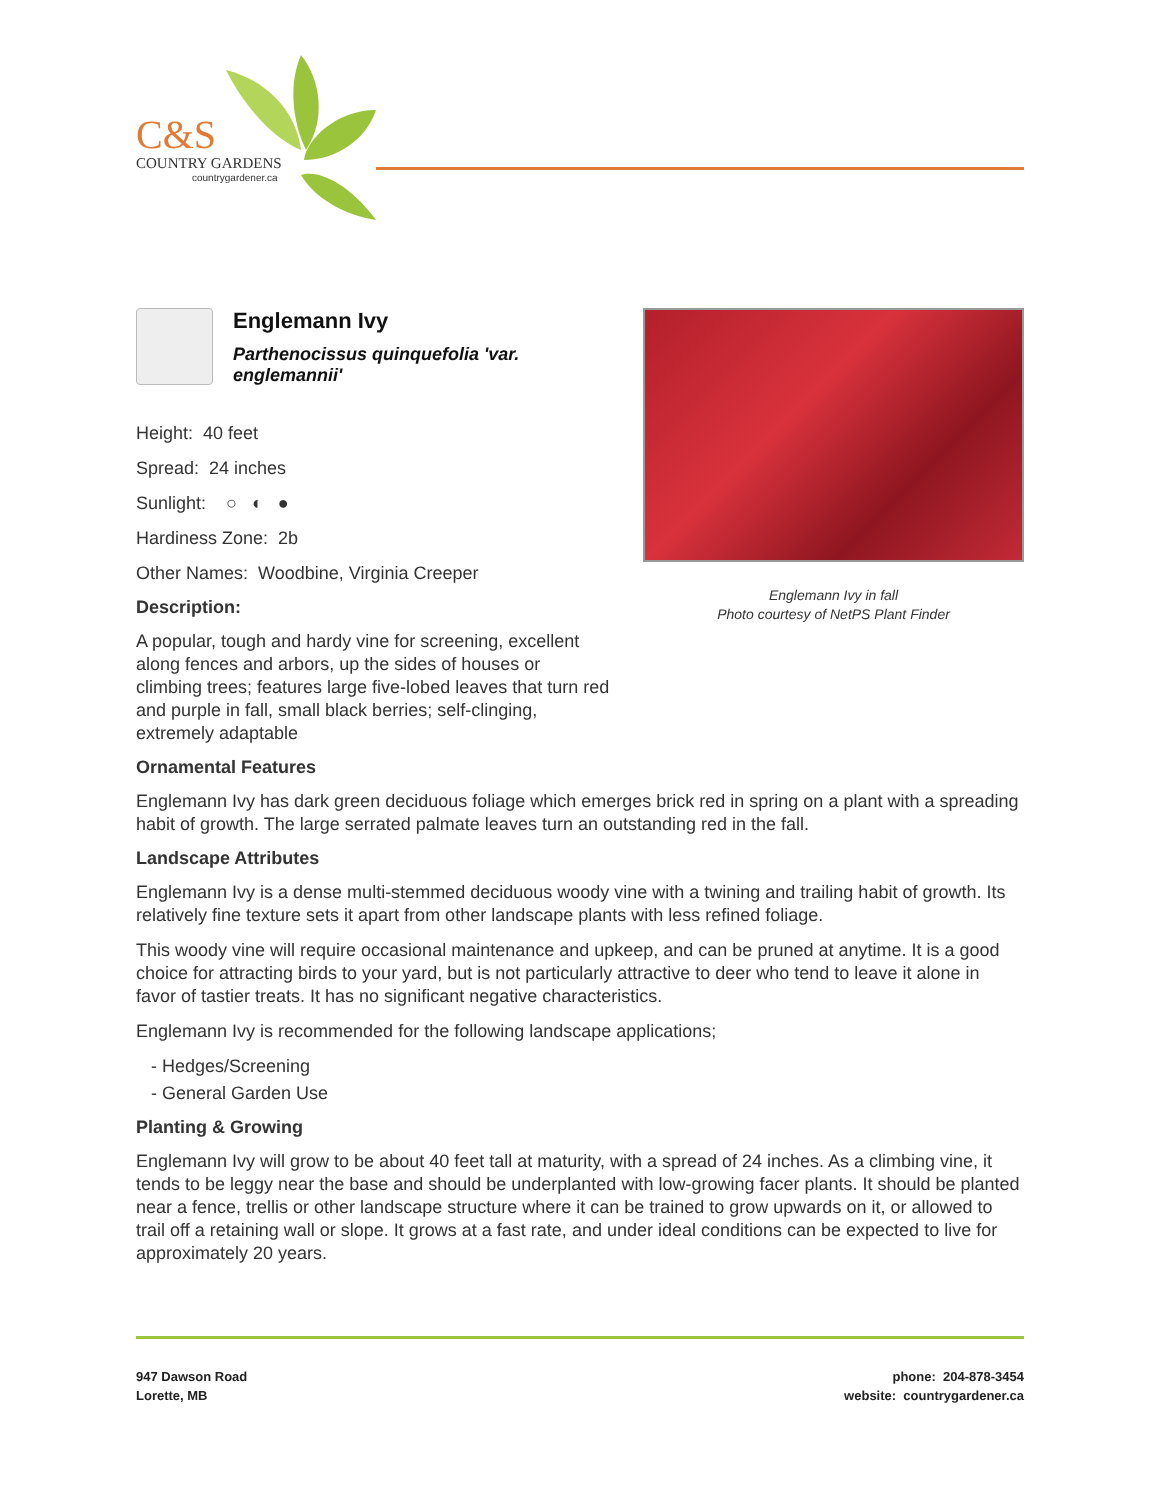C&S
COUNTRY GARDENS
countrygardener.ca
Englemann Ivy in fall
Photo courtesy of NetPS Plant Finder
Englemann Ivy
Parthenocissus quinquefolia 'var. englemannii'
Height: 40 feet
Spread: 24 inches
Sunlight: ○ ◐ ●
Hardiness Zone: 2b
Other Names: Woodbine, Virginia Creeper
Description:
A popular, tough and hardy vine for screening, excellent along fences and arbors, up the sides of houses or climbing trees; features large five-lobed leaves that turn red and purple in fall, small black berries; self-clinging, extremely adaptable
Ornamental Features
Englemann Ivy has dark green deciduous foliage which emerges brick red in spring on a plant with a spreading habit of growth. The large serrated palmate leaves turn an outstanding red in the fall.
Landscape Attributes
Englemann Ivy is a dense multi-stemmed deciduous woody vine with a twining and trailing habit of growth. Its relatively fine texture sets it apart from other landscape plants with less refined foliage.
This woody vine will require occasional maintenance and upkeep, and can be pruned at anytime. It is a good choice for attracting birds to your yard, but is not particularly attractive to deer who tend to leave it alone in favor of tastier treats. It has no significant negative characteristics.
Englemann Ivy is recommended for the following landscape applications;
- Hedges/Screening
- General Garden Use
Planting & Growing
Englemann Ivy will grow to be about 40 feet tall at maturity, with a spread of 24 inches. As a climbing vine, it tends to be leggy near the base and should be underplanted with low-growing facer plants. It should be planted near a fence, trellis or other landscape structure where it can be trained to grow upwards on it, or allowed to trail off a retaining wall or slope. It grows at a fast rate, and under ideal conditions can be expected to live for approximately 20 years.
947 Dawson Road
Lorette, MB
phone: 204-878-3454
website: countrygardener.ca